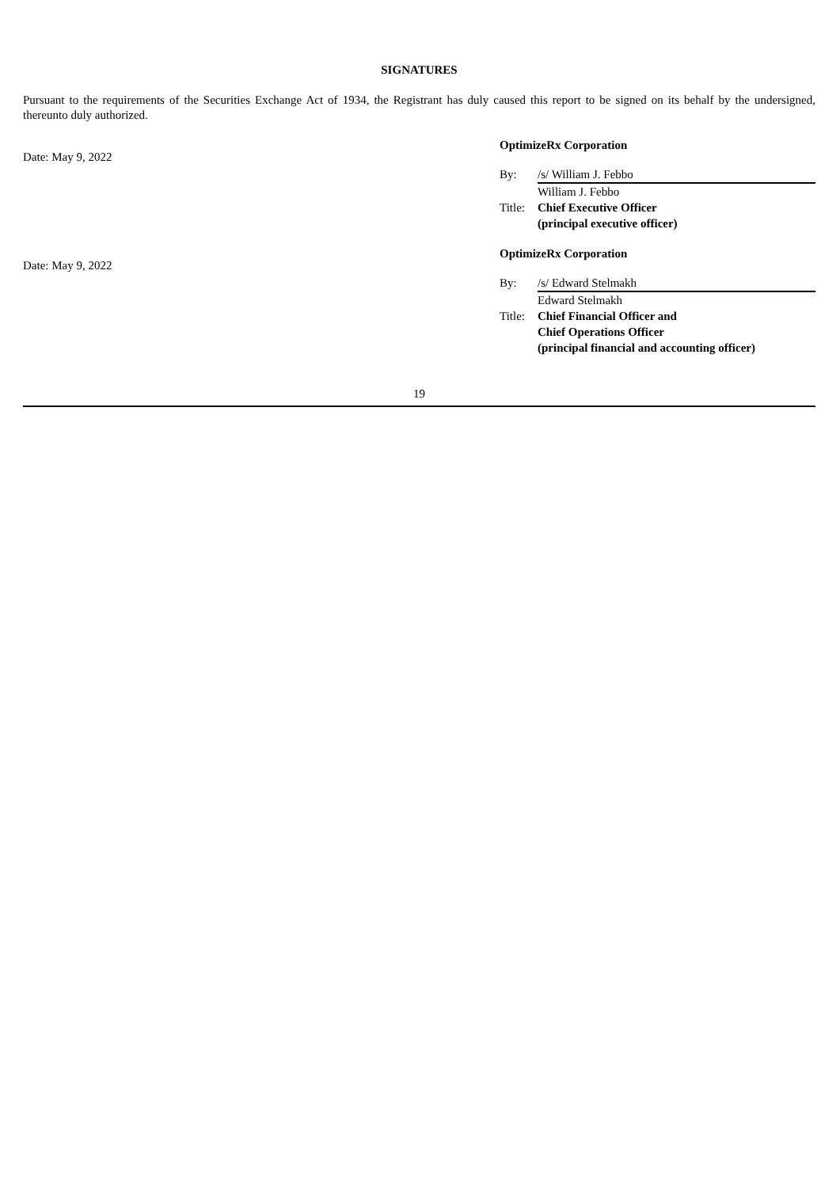SIGNATURES
Pursuant to the requirements of the Securities Exchange Act of 1934, the Registrant has duly caused this report to be signed on its behalf by the undersigned, thereunto duly authorized.
Date: May 9, 2022
OptimizeRx Corporation
By: /s/ William J. Febbo
William J. Febbo
Title:
Chief Executive Officer
(principal executive officer)
Date: May 9, 2022
OptimizeRx Corporation
By: /s/ Edward Stelmakh
Edward Stelmakh
Title:
Chief Financial Officer and
Chief Operations Officer
(principal financial and accounting officer)
19